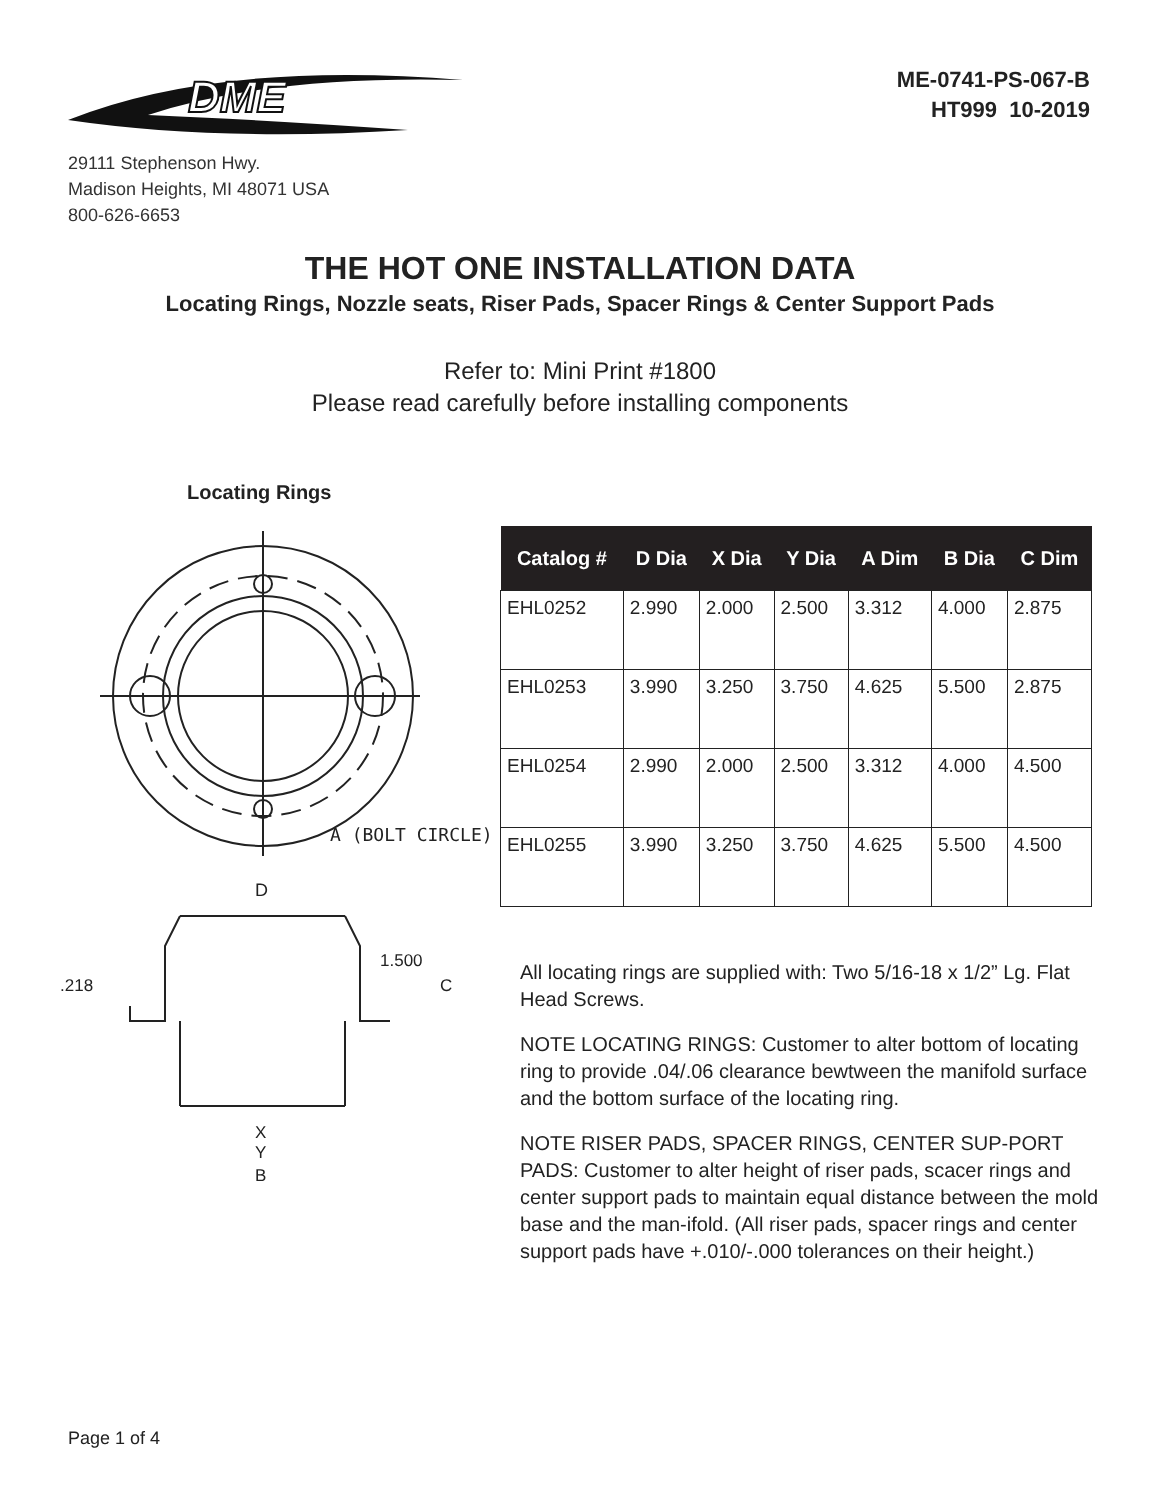DME
29111 Stephenson Hwy.
Madison Heights, MI 48071 USA
800-626-6653
ME-0741-PS-067-B
HT999 10-2019
THE HOT ONE INSTALLATION DATA
Locating Rings, Nozzle seats, Riser Pads, Spacer Rings & Center Support Pads
Refer to: Mini Print #1800
Please read carefully before installing components
Locating Rings
A (BOLT CIRCLE)
D
1.500
C
.218
X
Y
B
| Catalog # | D Dia | X Dia | Y Dia | A Dim | B Dia | C Dim |
| --- | --- | --- | --- | --- | --- | --- |
| EHL0252 | 2.990 | 2.000 | 2.500 | 3.312 | 4.000 | 2.875 |
| EHL0253 | 3.990 | 3.250 | 3.750 | 4.625 | 5.500 | 2.875 |
| EHL0254 | 2.990 | 2.000 | 2.500 | 3.312 | 4.000 | 4.500 |
| EHL0255 | 3.990 | 3.250 | 3.750 | 4.625 | 5.500 | 4.500 |
All locating rings are supplied with: Two 5/16-18 x 1/2” Lg. Flat Head Screws.
NOTE LOCATING RINGS: Customer to alter bottom of locating ring to provide .04/.06 clearance bewtween the manifold surface and the bottom surface of the locating ring.
NOTE RISER PADS, SPACER RINGS, CENTER SUP-PORT PADS: Customer to alter height of riser pads, scacer rings and center support pads to maintain equal distance between the mold base and the man-ifold. (All riser pads, spacer rings and center support pads have +.010/-.000 tolerances on their height.)
Page 1 of 4